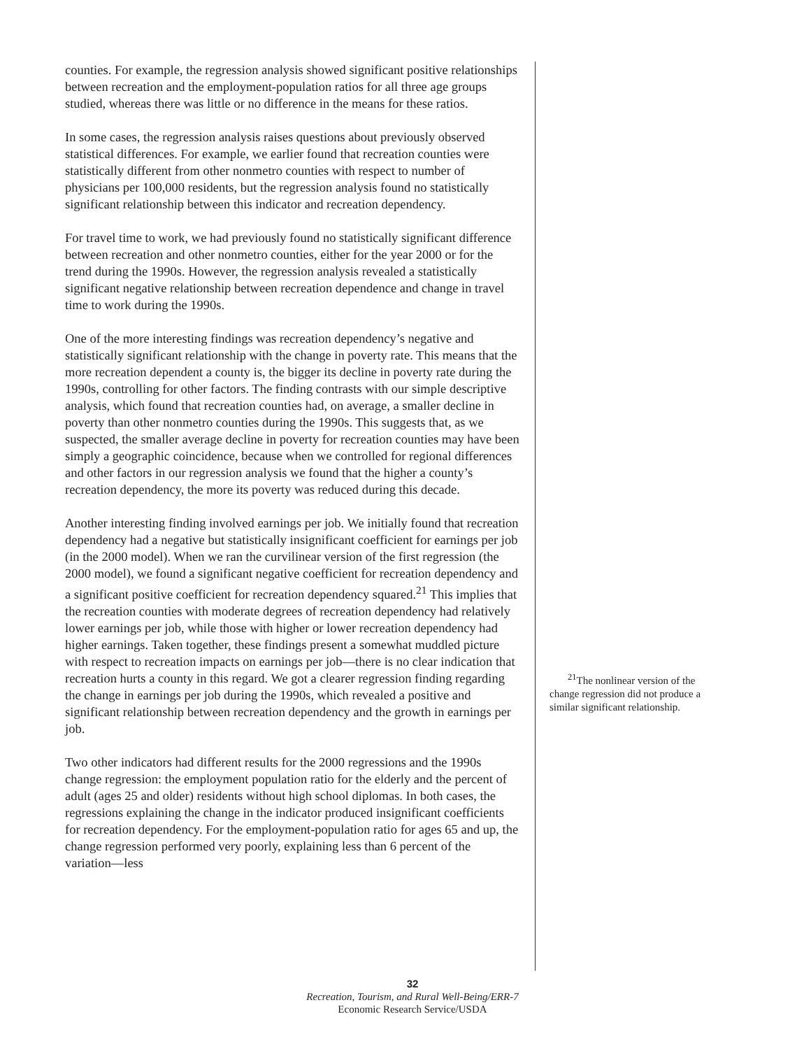counties. For example, the regression analysis showed significant positive relationships between recreation and the employment-population ratios for all three age groups studied, whereas there was little or no difference in the means for these ratios.
In some cases, the regression analysis raises questions about previously observed statistical differences. For example, we earlier found that recreation counties were statistically different from other nonmetro counties with respect to number of physicians per 100,000 residents, but the regression analysis found no statistically significant relationship between this indicator and recreation dependency.
For travel time to work, we had previously found no statistically significant difference between recreation and other nonmetro counties, either for the year 2000 or for the trend during the 1990s. However, the regression analysis revealed a statistically significant negative relationship between recreation dependence and change in travel time to work during the 1990s.
One of the more interesting findings was recreation dependency’s negative and statistically significant relationship with the change in poverty rate. This means that the more recreation dependent a county is, the bigger its decline in poverty rate during the 1990s, controlling for other factors. The finding contrasts with our simple descriptive analysis, which found that recreation counties had, on average, a smaller decline in poverty than other nonmetro counties during the 1990s. This suggests that, as we suspected, the smaller average decline in poverty for recreation counties may have been simply a geographic coincidence, because when we controlled for regional differences and other factors in our regression analysis we found that the higher a county’s recreation dependency, the more its poverty was reduced during this decade.
Another interesting finding involved earnings per job. We initially found that recreation dependency had a negative but statistically insignificant coefficient for earnings per job (in the 2000 model). When we ran the curvilinear version of the first regression (the 2000 model), we found a significant negative coefficient for recreation dependency and a significant positive coefficient for recreation dependency squared.<sup>21</sup> This implies that the recreation counties with moderate degrees of recreation dependency had relatively lower earnings per job, while those with higher or lower recreation dependency had higher earnings. Taken together, these findings present a somewhat muddled picture with respect to recreation impacts on earnings per job—there is no clear indication that recreation hurts a county in this regard. We got a clearer regression finding regarding the change in earnings per job during the 1990s, which revealed a positive and significant relationship between recreation dependency and the growth in earnings per job.
Two other indicators had different results for the 2000 regressions and the 1990s change regression: the employment population ratio for the elderly and the percent of adult (ages 25 and older) residents without high school diplomas. In both cases, the regressions explaining the change in the indicator produced insignificant coefficients for recreation dependency. For the employment-population ratio for ages 65 and up, the change regression performed very poorly, explaining less than 6 percent of the variation—less
<sup>21</sup> The nonlinear version of the change regression did not produce a similar significant relationship.
32
Recreation, Tourism, and Rural Well-Being/ERR-7
Economic Research Service/USDA